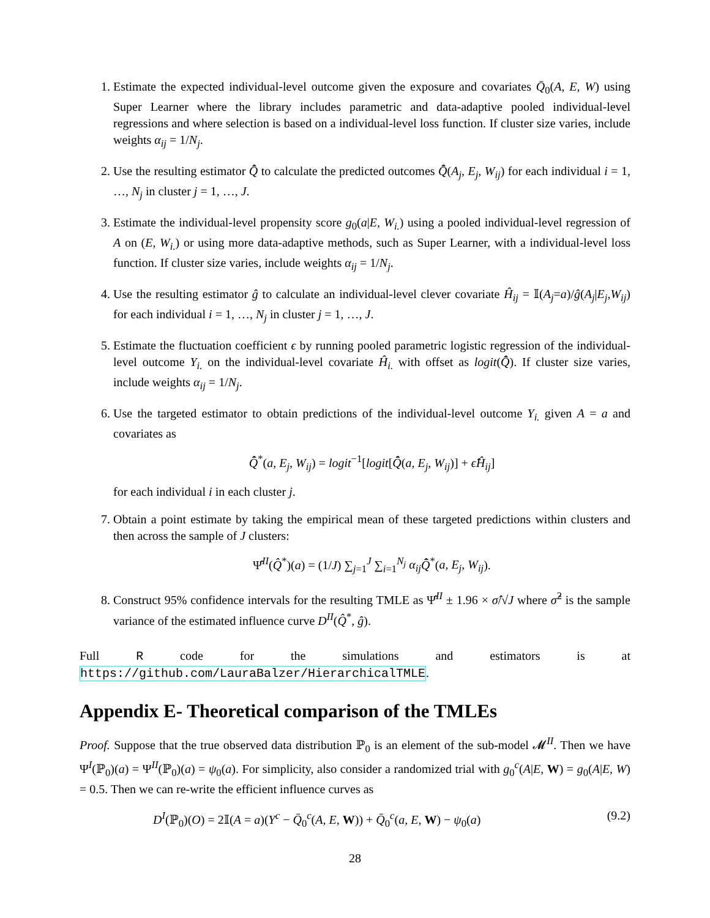1. Estimate the expected individual-level outcome given the exposure and covariates Q̄<sub>0</sub>(A, E, W) using Super Learner where the library includes parametric and data-adaptive pooled individual-level regressions and where selection is based on a individual-level loss function. If cluster size varies, include weights α<sub>ij</sub> = 1/N<sub>j</sub>.
2. Use the resulting estimator Q̄̂ to calculate the predicted outcomes Q̄̂(A<sub>j</sub>, E<sub>j</sub>, W<sub>ij</sub>) for each individual i = 1, …, N<sub>j</sub> in cluster j = 1, …, J.
3. Estimate the individual-level propensity score g<sub>0</sub>(a|E, W<sub>i.</sub>) using a pooled individual-level regression of A on (E, W<sub>i.</sub>) or using more data-adaptive methods, such as Super Learner, with a individual-level loss function. If cluster size varies, include weights α<sub>ij</sub> = 1/N<sub>j</sub>.
4. Use the resulting estimator ĝ to calculate an individual-level clever covariate Ĥ<sub>ij</sub> = 𝕀(A<sub>j</sub>=a)/ĝ(A<sub>j</sub>|E<sub>j</sub>,W<sub>ij</sub>) for each individual i = 1, …, N<sub>j</sub> in cluster j = 1, …, J.
5. Estimate the fluctuation coefficient ϵ by running pooled parametric logistic regression of the individual-level outcome Y<sub>i.</sub> on the individual-level covariate Ĥ<sub>i.</sub> with offset as logit(Q̄̂). If cluster size varies, include weights α<sub>ij</sub> = 1/N<sub>j</sub>.
6. Use the targeted estimator to obtain predictions of the individual-level outcome Y<sub>i.</sub> given A = a and covariates as
Q̄̂<sup>*</sup>(a, E<sub>j</sub>, W<sub>ij</sub>) = logit<sup>−1</sup>[logit[Q̄̂(a, E<sub>j</sub>, W<sub>ij</sub>)] + ϵ̂Ĥ<sub>ij</sub>]
for each individual i in each cluster j.
7. Obtain a point estimate by taking the empirical mean of these targeted predictions within clusters and then across the sample of J clusters:
Ψ̂<sup>II</sup>(Q̂<sup>*</sup>)(a) = (1/J) ∑<sub>j=1</sub><sup>J</sup> ∑<sub>i=1</sub><sup>N<sub>j</sub></sup> α<sub>ij</sub> Q̄̂<sup>*</sup>(a, E<sub>j</sub>, W<sub>ij</sub>).
8. Construct 95% confidence intervals for the resulting TMLE as Ψ̂<sup>II</sup> ± 1.96 × σ̂/√J where σ̂<sup>2</sup> is the sample variance of the estimated influence curve D<sup>II</sup>(Q̂<sup>*</sup>, ĝ).
Full R code for the simulations and estimators is at https://github.com/LauraBalzer/HierarchicalTMLE.
Appendix E- Theoretical comparison of the TMLEs
Proof. Suppose that the true observed data distribution ℙ<sub>0</sub> is an element of the sub-model 𝓜<sup>II</sup>. Then we have Ψ<sup>I</sup>(ℙ<sub>0</sub>)(a) = Ψ<sup>II</sup>(ℙ<sub>0</sub>)(a) = ψ<sub>0</sub>(a). For simplicity, also consider a randomized trial with g<sub>0</sub><sup>c</sup>(A|E, W) = g<sub>0</sub>(A|E, W) = 0.5. Then we can re-write the efficient influence curves as
D<sup>I</sup>(ℙ<sub>0</sub>)(O) = 2𝕀(A = a)(Y<sup>c</sup> − Q̄<sub>0</sub><sup>c</sup>(A, E, W)) + Q̄<sub>0</sub><sup>c</sup>(a, E, W) − ψ<sub>0</sub>(a) (9.2)
28